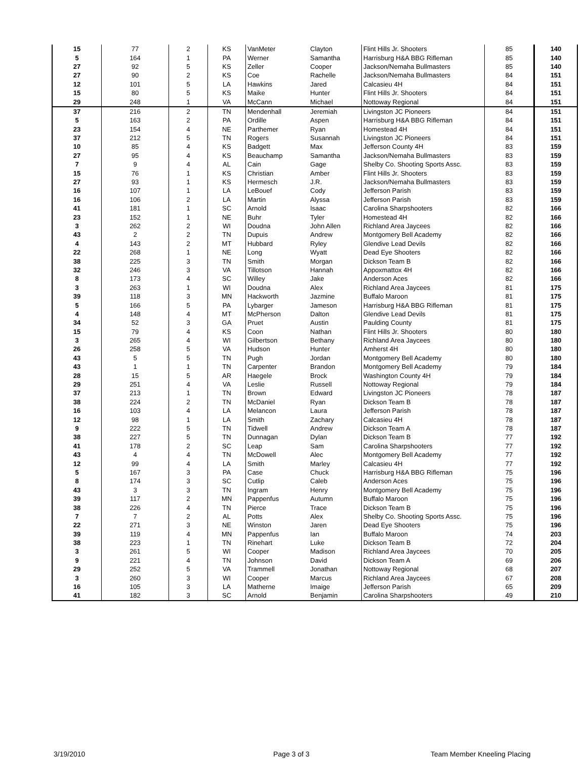| 15 | 77 | 2 | KS | VanMeter | Clayton | Flint Hills Jr. Shooters | 85 | 140 |
| 5 | 164 | 1 | PA | Werner | Samantha | Harrisburg H&A BBG Rifleman | 85 | 140 |
| 27 | 92 | 5 | KS | Zeller | Cooper | Jackson/Nemaha Bullmasters | 85 | 140 |
| 27 | 90 | 2 | KS | Coe | Rachelle | Jackson/Nemaha Bullmasters | 84 | 151 |
| 12 | 101 | 5 | LA | Hawkins | Jared | Calcasieu 4H | 84 | 151 |
| 15 | 80 | 5 | KS | Maike | Hunter | Flint Hills Jr. Shooters | 84 | 151 |
| 29 | 248 | 1 | VA | McCann | Michael | Nottoway Regional | 84 | 151 |
| 37 | 216 | 2 | TN | Mendenhall | Jeremiah | Livingston JC Pioneers | 84 | 151 |
| 5 | 163 | 2 | PA | Ordille | Aspen | Harrisburg H&A BBG Rifleman | 84 | 151 |
| 23 | 154 | 4 | NE | Parthemer | Ryan | Homestead 4H | 84 | 151 |
| 37 | 212 | 5 | TN | Rogers | Susannah | Livingston JC Pioneers | 84 | 151 |
| 10 | 85 | 4 | KS | Badgett | Max | Jefferson County 4H | 83 | 159 |
| 27 | 95 | 4 | KS | Beauchamp | Samantha | Jackson/Nemaha Bullmasters | 83 | 159 |
| 7 | 9 | 4 | AL | Cain | Gage | Shelby Co. Shooting Sports Assc. | 83 | 159 |
| 15 | 76 | 1 | KS | Christian | Amber | Flint Hills Jr. Shooters | 83 | 159 |
| 27 | 93 | 1 | KS | Hermesch | J.R. | Jackson/Nemaha Bullmasters | 83 | 159 |
| 16 | 107 | 1 | LA | LeBouef | Cody | Jefferson Parish | 83 | 159 |
| 16 | 106 | 2 | LA | Martin | Alyssa | Jefferson Parish | 83 | 159 |
| 41 | 181 | 1 | SC | Arnold | Isaac | Carolina Sharpshooters | 82 | 166 |
| 23 | 152 | 1 | NE | Buhr | Tyler | Homestead 4H | 82 | 166 |
| 3 | 262 | 2 | WI | Doudna | John Allen | Richland Area Jaycees | 82 | 166 |
| 43 | 2 | 2 | TN | Dupuis | Andrew | Montgomery Bell Academy | 82 | 166 |
| 4 | 143 | 2 | MT | Hubbard | Ryley | Glendive Lead Devils | 82 | 166 |
| 22 | 268 | 1 | NE | Long | Wyatt | Dead Eye Shooters | 82 | 166 |
| 38 | 225 | 3 | TN | Smith | Morgan | Dickson Team B | 82 | 166 |
| 32 | 246 | 3 | VA | Tillotson | Hannah | Appoxmattox 4H | 82 | 166 |
| 8 | 173 | 4 | SC | Willey | Jake | Anderson Aces | 82 | 166 |
| 3 | 263 | 1 | WI | Doudna | Alex | Richland Area Jaycees | 81 | 175 |
| 39 | 118 | 3 | MN | Hackworth | Jazmine | Buffalo Maroon | 81 | 175 |
| 5 | 166 | 5 | PA | Lybarger | Jameson | Harrisburg H&A BBG Rifleman | 81 | 175 |
| 4 | 148 | 4 | MT | McPherson | Dalton | Glendive Lead Devils | 81 | 175 |
| 34 | 52 | 3 | GA | Pruet | Austin | Paulding County | 81 | 175 |
| 15 | 79 | 4 | KS | Coon | Nathan | Flint Hills Jr. Shooters | 80 | 180 |
| 3 | 265 | 4 | WI | Gilbertson | Bethany | Richland Area Jaycees | 80 | 180 |
| 26 | 258 | 5 | VA | Hudson | Hunter | Amherst 4H | 80 | 180 |
| 43 | 5 | 5 | TN | Pugh | Jordan | Montgomery Bell Academy | 80 | 180 |
| 43 | 1 | 1 | TN | Carpenter | Brandon | Montgomery Bell Academy | 79 | 184 |
| 28 | 15 | 5 | AR | Haegele | Brock | Washington County 4H | 79 | 184 |
| 29 | 251 | 4 | VA | Leslie | Russell | Nottoway Regional | 79 | 184 |
| 37 | 213 | 1 | TN | Brown | Edward | Livingston JC Pioneers | 78 | 187 |
| 38 | 224 | 2 | TN | McDaniel | Ryan | Dickson Team B | 78 | 187 |
| 16 | 103 | 4 | LA | Melancon | Laura | Jefferson Parish | 78 | 187 |
| 12 | 98 | 1 | LA | Smith | Zachary | Calcasieu 4H | 78 | 187 |
| 9 | 222 | 5 | TN | Tidwell | Andrew | Dickson Team A | 78 | 187 |
| 38 | 227 | 5 | TN | Dunnagan | Dylan | Dickson Team B | 77 | 192 |
| 41 | 178 | 2 | SC | Leap | Sam | Carolina Sharpshooters | 77 | 192 |
| 43 | 4 | 4 | TN | McDowell | Alec | Montgomery Bell Academy | 77 | 192 |
| 12 | 99 | 4 | LA | Smith | Marley | Calcasieu 4H | 77 | 192 |
| 5 | 167 | 3 | PA | Case | Chuck | Harrisburg H&A BBG Rifleman | 75 | 196 |
| 8 | 174 | 3 | SC | Cutlip | Caleb | Anderson Aces | 75 | 196 |
| 43 | 3 | 3 | TN | Ingram | Henry | Montgomery Bell Academy | 75 | 196 |
| 39 | 117 | 2 | MN | Pappenfus | Autumn | Buffalo Maroon | 75 | 196 |
| 38 | 226 | 4 | TN | Pierce | Trace | Dickson Team B | 75 | 196 |
| 7 | 7 | 2 | AL | Potts | Alex | Shelby Co. Shooting Sports Assc. | 75 | 196 |
| 22 | 271 | 3 | NE | Winston | Jaren | Dead Eye Shooters | 75 | 196 |
| 39 | 119 | 4 | MN | Pappenfus | Ian | Buffalo Maroon | 74 | 203 |
| 38 | 223 | 1 | TN | Rinehart | Luke | Dickson Team B | 72 | 204 |
| 3 | 261 | 5 | WI | Cooper | Madison | Richland Area Jaycees | 70 | 205 |
| 9 | 221 | 4 | TN | Johnson | David | Dickson Team A | 69 | 206 |
| 29 | 252 | 5 | VA | Trammell | Jonathan | Nottoway Regional | 68 | 207 |
| 3 | 260 | 3 | WI | Cooper | Marcus | Richland Area Jaycees | 67 | 208 |
| 16 | 105 | 3 | LA | Matherne | Imaige | Jefferson Parish | 65 | 209 |
| 41 | 182 | 3 | SC | Arnold | Benjamin | Carolina Sharpshooters | 49 | 210 |
3/19/2010 Page 3 of 3 Team Member Kneeling Placing